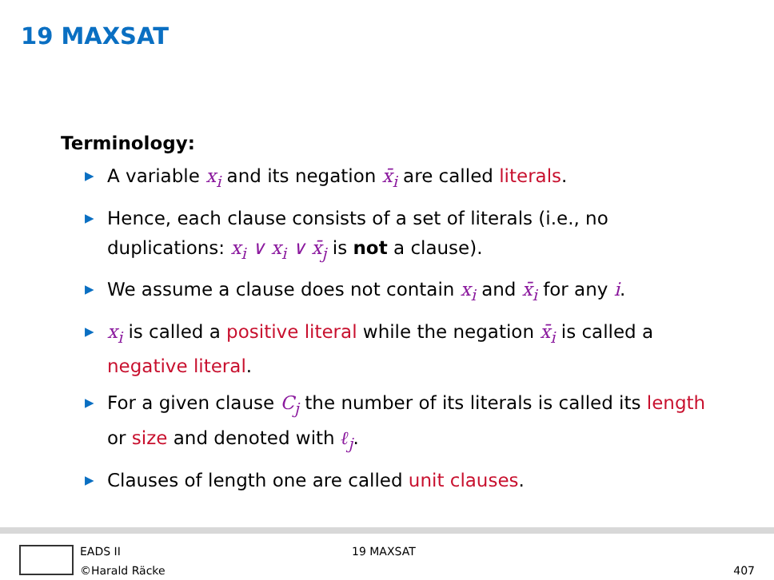19 MAXSAT
Terminology:
▶ A variable x<sub>i</sub> and its negation x̄<sub>i</sub> are called literals.
▶ Hence, each clause consists of a set of literals (i.e., no duplications: x<sub>i</sub> ∨ x<sub>i</sub> ∨ x̄<sub>j</sub> is not a clause).
▶ We assume a clause does not contain x<sub>i</sub> and x̄<sub>i</sub> for any i.
▶ x<sub>i</sub> is called a positive literal while the negation x̄<sub>i</sub> is called a negative literal.
▶ For a given clause C<sub>j</sub> the number of its literals is called its length or size and denoted with ℓ<sub>j</sub>.
▶ Clauses of length one are called unit clauses.
EADS II
©Harald Räcke
19 MAXSAT
407